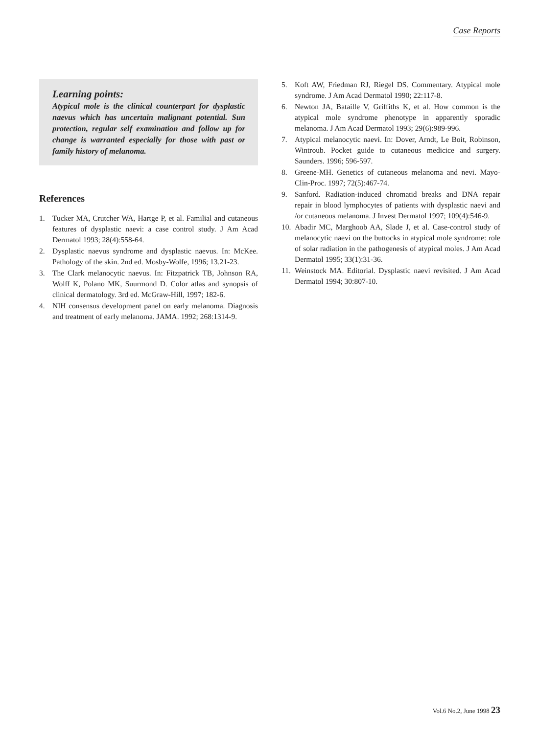Case Reports
Learning points:
Atypical mole is the clinical counterpart for dysplastic naevus which has uncertain malignant potential. Sun protection, regular self examination and follow up for change is warranted especially for those with past or family history of melanoma.
References
1. Tucker MA, Crutcher WA, Hartge P, et al. Familial and cutaneous features of dysplastic naevi: a case control study. J Am Acad Dermatol 1993; 28(4):558-64.
2. Dysplastic naevus syndrome and dysplastic naevus. In: McKee. Pathology of the skin. 2nd ed. Mosby-Wolfe, 1996; 13.21-23.
3. The Clark melanocytic naevus. In: Fitzpatrick TB, Johnson RA, Wolff K, Polano MK, Suurmond D. Color atlas and synopsis of clinical dermatology. 3rd ed. McGraw-Hill, 1997; 182-6.
4. NIH consensus development panel on early melanoma. Diagnosis and treatment of early melanoma. JAMA. 1992; 268:1314-9.
5. Koft AW, Friedman RJ, Riegel DS. Commentary. Atypical mole syndrome. J Am Acad Dermatol 1990; 22:117-8.
6. Newton JA, Bataille V, Griffiths K, et al. How common is the atypical mole syndrome phenotype in apparently sporadic melanoma. J Am Acad Dermatol 1993; 29(6):989-996.
7. Atypical melanocytic naevi. In: Dover, Arndt, Le Boit, Robinson, Wintroub. Pocket guide to cutaneous medicice and surgery. Saunders. 1996; 596-597.
8. Greene-MH. Genetics of cutaneous melanoma and nevi. Mayo-Clin-Proc. 1997; 72(5):467-74.
9. Sanford. Radiation-induced chromatid breaks and DNA repair repair in blood lymphocytes of patients with dysplastic naevi and /or cutaneous melanoma. J Invest Dermatol 1997; 109(4):546-9.
10. Abadir MC, Marghoob AA, Slade J, et al. Case-control study of melanocytic naevi on the buttocks in atypical mole syndrome: role of solar radiation in the pathogenesis of atypical moles. J Am Acad Dermatol 1995; 33(1):31-36.
11. Weinstock MA. Editorial. Dysplastic naevi revisited. J Am Acad Dermatol 1994; 30:807-10.
Vol.6 No.2, June 1998 23